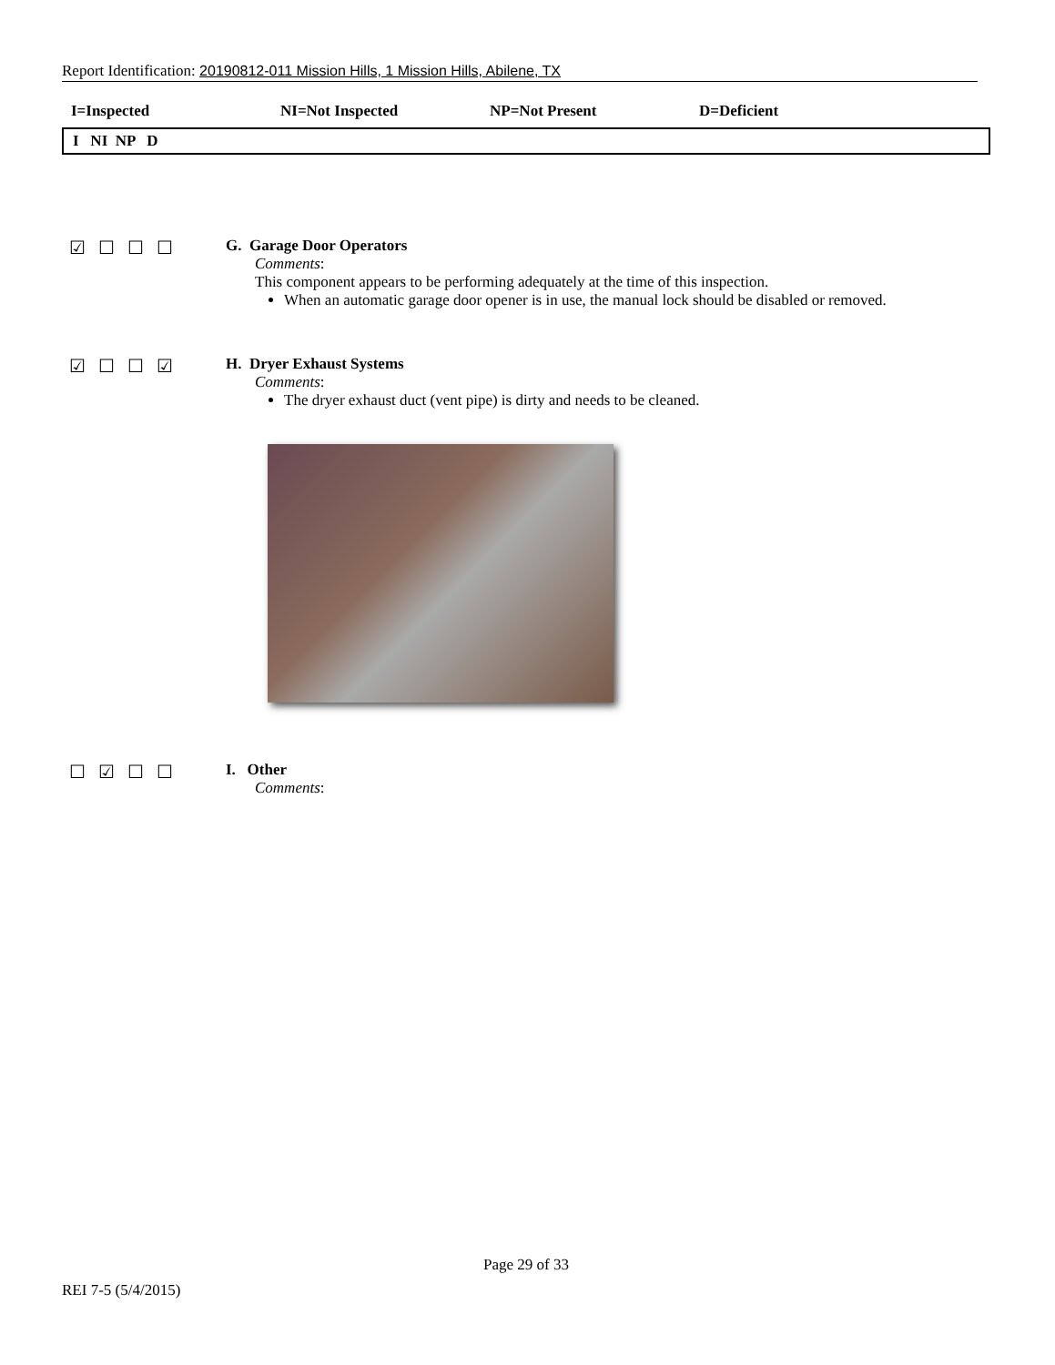Report Identification: 20190812-011 Mission Hills, 1 Mission Hills, Abilene, TX
I=Inspected NI=Not Inspected NP=Not Present D=Deficient
I NI NP D
☑☐☐☐
G. Garage Door Operators
Comments:
This component appears to be performing adequately at the time of this inspection.
When an automatic garage door opener is in use, the manual lock should be disabled or removed.
☑☐☐☑
H. Dryer Exhaust Systems
Comments:
The dryer exhaust duct (vent pipe) is dirty and needs to be cleaned.
☐☑☐☐
I. Other
Comments:
Page 29 of 33
REI 7-5 (5/4/2015)